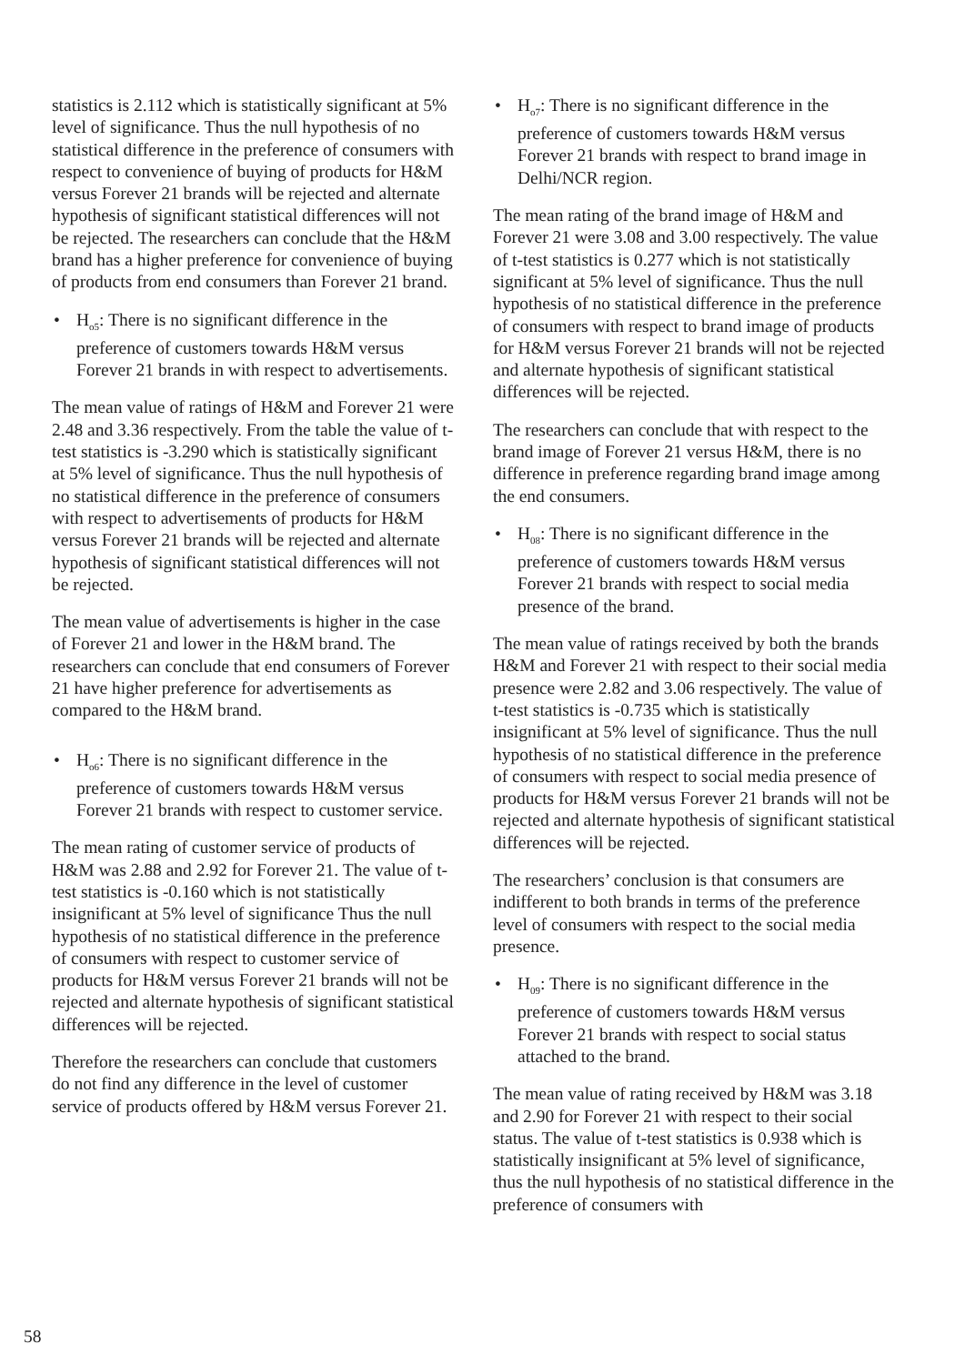statistics is 2.112 which is statistically significant at 5% level of significance. Thus the null hypothesis of no statistical difference in the preference of consumers with respect to convenience of buying of products for H&M versus Forever 21 brands will be rejected and alternate hypothesis of significant statistical differences will not be rejected. The researchers can conclude that the H&M brand has a higher preference for convenience of buying of products from end consumers than Forever 21 brand.
• H<sub>o5</sub>: There is no significant difference in the preference of customers towards H&M versus Forever 21 brands in with respect to advertisements.
The mean value of ratings of H&M and Forever 21 were 2.48 and 3.36 respectively. From the table the value of t-test statistics is -3.290 which is statistically significant at 5% level of significance. Thus the null hypothesis of no statistical difference in the preference of consumers with respect to advertisements of products for H&M versus Forever 21 brands will be rejected and alternate hypothesis of significant statistical differences will not be rejected.
The mean value of advertisements is higher in the case of Forever 21 and lower in the H&M brand. The researchers can conclude that end consumers of Forever 21 have higher preference for advertisements as compared to the H&M brand.
• H<sub>o6</sub>: There is no significant difference in the preference of customers towards H&M versus Forever 21 brands with respect to customer service.
The mean rating of customer service of products of H&M was 2.88 and 2.92 for Forever 21. The value of t-test statistics is -0.160 which is not statistically insignificant at 5% level of significance Thus the null hypothesis of no statistical difference in the preference of consumers with respect to customer service of products for H&M versus Forever 21 brands will not be rejected and alternate hypothesis of significant statistical differences will be rejected.
Therefore the researchers can conclude that customers do not find any difference in the level of customer service of products offered by H&M versus Forever 21.
• H<sub>o7</sub>: There is no significant difference in the preference of customers towards H&M versus Forever 21 brands with respect to brand image in Delhi/NCR region.
The mean rating of the brand image of H&M and Forever 21 were 3.08 and 3.00 respectively. The value of t-test statistics is 0.277 which is not statistically significant at 5% level of significance. Thus the null hypothesis of no statistical difference in the preference of consumers with respect to brand image of products for H&M versus Forever 21 brands will not be rejected and alternate hypothesis of significant statistical differences will be rejected.
The researchers can conclude that with respect to the brand image of Forever 21 versus H&M, there is no difference in preference regarding brand image among the end consumers.
• H<sub>08</sub>: There is no significant difference in the preference of customers towards H&M versus Forever 21 brands with respect to social media presence of the brand.
The mean value of ratings received by both the brands H&M and Forever 21 with respect to their social media presence were 2.82 and 3.06 respectively. The value of t-test statistics is -0.735 which is statistically insignificant at 5% level of significance. Thus the null hypothesis of no statistical difference in the preference of consumers with respect to social media presence of products for H&M versus Forever 21 brands will not be rejected and alternate hypothesis of significant statistical differences will be rejected.
The researchers’ conclusion is that consumers are indifferent to both brands in terms of the preference level of consumers with respect to the social media presence.
• H<sub>09</sub>: There is no significant difference in the preference of customers towards H&M versus Forever 21 brands with respect to social status attached to the brand.
The mean value of rating received by H&M was 3.18 and 2.90 for Forever 21 with respect to their social status. The value of t-test statistics is 0.938 which is statistically insignificant at 5% level of significance, thus the null hypothesis of no statistical difference in the preference of consumers with
58